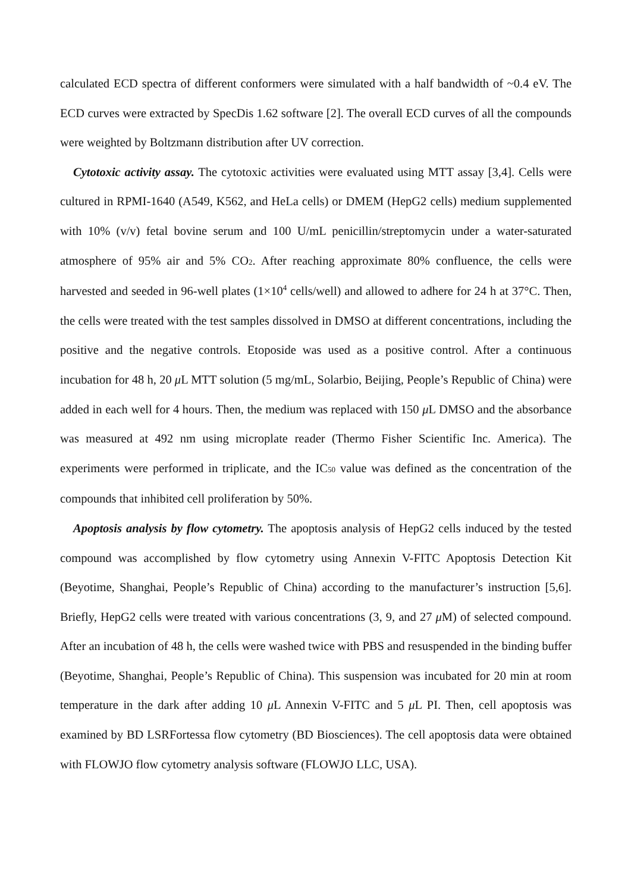calculated ECD spectra of different conformers were simulated with a half bandwidth of ~0.4 eV. The ECD curves were extracted by SpecDis 1.62 software [2]. The overall ECD curves of all the compounds were weighted by Boltzmann distribution after UV correction.
Cytotoxic activity assay. The cytotoxic activities were evaluated using MTT assay [3,4]. Cells were cultured in RPMI-1640 (A549, K562, and HeLa cells) or DMEM (HepG2 cells) medium supplemented with 10% (v/v) fetal bovine serum and 100 U/mL penicillin/streptomycin under a water-saturated atmosphere of 95% air and 5% CO<sub>2</sub>. After reaching approximate 80% confluence, the cells were harvested and seeded in 96-well plates (1×10<sup>4</sup> cells/well) and allowed to adhere for 24 h at 37°C. Then, the cells were treated with the test samples dissolved in DMSO at different concentrations, including the positive and the negative controls. Etoposide was used as a positive control. After a continuous incubation for 48 h, 20 μ L MTT solution (5 mg/mL, Solarbio, Beijing, People’s Republic of China) were added in each well for 4 hours. Then, the medium was replaced with 150 μ L DMSO and the absorbance was measured at 492 nm using microplate reader (Thermo Fisher Scientific Inc. America). The experiments were performed in triplicate, and the IC<sub>50</sub> value was defined as the concentration of the compounds that inhibited cell proliferation by 50%.
Apoptosis analysis by flow cytometry. The apoptosis analysis of HepG2 cells induced by the tested compound was accomplished by flow cytometry using Annexin V-FITC Apoptosis Detection Kit (Beyotime, Shanghai, People’s Republic of China) according to the manufacturer’s instruction [5,6]. Briefly, HepG2 cells were treated with various concentrations (3, 9, and 27 μ M) of selected compound. After an incubation of 48 h, the cells were washed twice with PBS and resuspended in the binding buffer (Beyotime, Shanghai, People’s Republic of China). This suspension was incubated for 20 min at room temperature in the dark after adding 10 μ L Annexin V-FITC and 5 μ L PI. Then, cell apoptosis was examined by BD LSRFortessa flow cytometry (BD Biosciences). The cell apoptosis data were obtained with FLOWJO flow cytometry analysis software (FLOWJO LLC, USA).